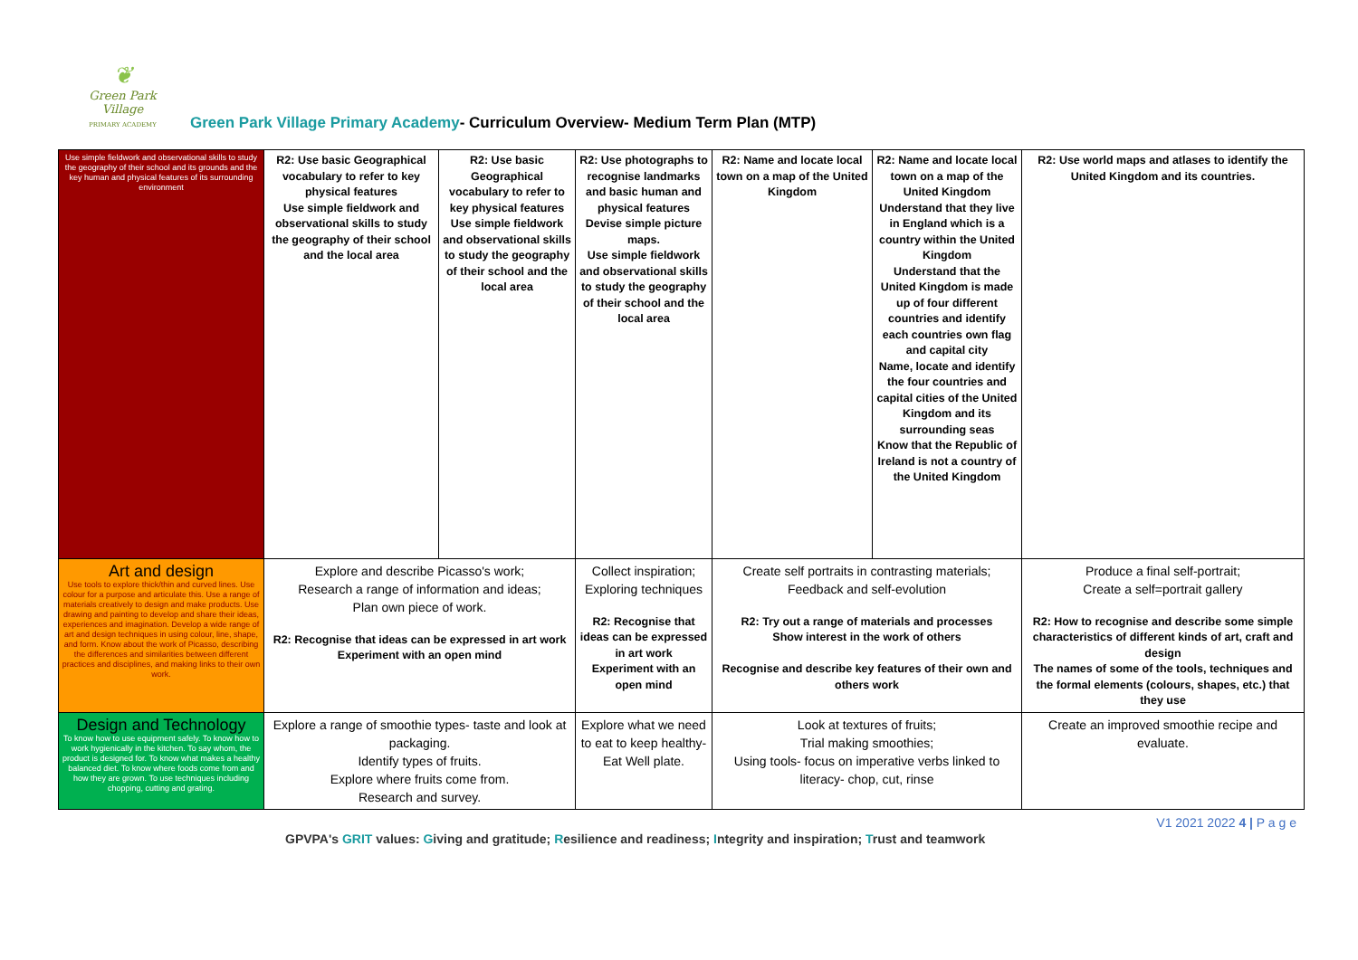❦
Green Park Village
PRIMARY ACADEMY
Green Park Village Primary Academy- Curriculum Overview- Medium Term Plan (MTP)
| Use simple fieldwork and observational skills to study the geography of their school and its grounds and the key human and physical features of its surrounding environment | R2: Use basic Geographical vocabulary to refer to key physical features Use simple fieldwork and observational skills to study the geography of their school and the local area | R2: Use basic Geographical vocabulary to refer to key physical features Use simple fieldwork and observational skills to study the geography of their school and the local area | R2: Use photographs to recognise landmarks and basic human and physical features Devise simple picture maps. Use simple fieldwork and observational skills to study the geography of their school and the local area | R2: Name and locate local town on a map of the United Kingdom | R2: Name and locate local town on a map of the United Kingdom Understand that they live in England which is a country within the United Kingdom Understand that the United Kingdom is made up of four different countries and identify each countries own flag and capital city Name, locate and identify the four countries and capital cities of the United Kingdom and its surrounding seas Know that the Republic of Ireland is not a country of the United Kingdom | R2: Use world maps and atlases to identify the United Kingdom and its countries. |
| Art and design Use tools to explore thick/thin and curved lines. Use colour for a purpose and articulate this. Use a range of materials creatively to design and make products. Use drawing and painting to develop and share their ideas, experiences and imagination. Develop a wide range of art and design techniques in using colour, line, shape, and form. Know about the work of Picasso, describing the differences and similarities between different practices and disciplines, and making links to their own work. | Explore and describe Picasso's work; Research a range of information and ideas; Plan own piece of work. R2: Recognise that ideas can be expressed in art work Experiment with an open mind | | Collect inspiration; Exploring techniques R2: Recognise that ideas can be expressed in art work Experiment with an open mind | Create self portraits in contrasting materials; Feedback and self-evolution R2: Try out a range of materials and processes Show interest in the work of others Recognise and describe key features of their own and others work | | Produce a final self-portrait; Create a self=portrait gallery R2: How to recognise and describe some simple characteristics of different kinds of art, craft and design The names of some of the tools, techniques and the formal elements (colours, shapes, etc.) that they use |
| Design and Technology To know how to use equipment safely. To know how to work hygienically in the kitchen. To say whom, the product is designed for. To know what makes a healthy balanced diet. To know where foods come from and how they are grown. To use techniques including chopping, cutting and grating. | Explore a range of smoothie types- taste and look at packaging. Identify types of fruits. Explore where fruits come from. Research and survey. | | Explore what we need to eat to keep healthy- Eat Well plate. | Look at textures of fruits; Trial making smoothies; Using tools- focus on imperative verbs linked to literacy- chop, cut, rinse | | Create an improved smoothie recipe and evaluate. |
V1 2021 2022 4 | P a g e
GPVPA's GRIT values: Giving and gratitude; Resilience and readiness; Integrity and inspiration; Trust and teamwork